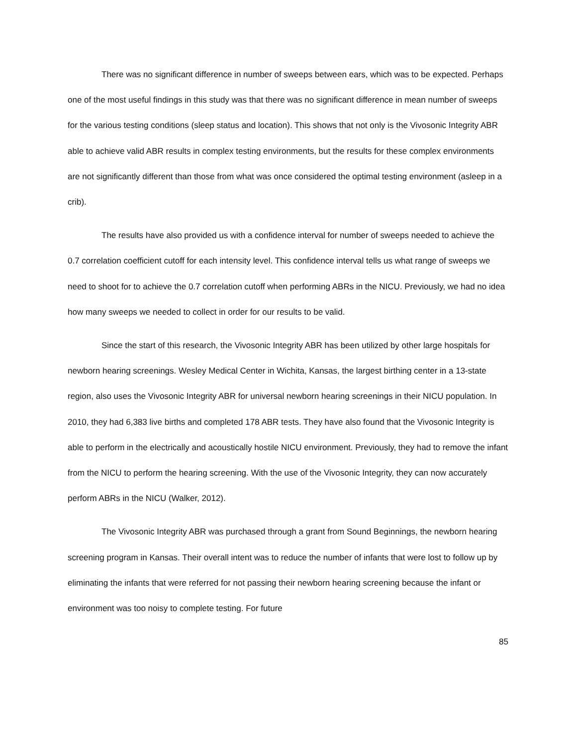There was no significant difference in number of sweeps between ears, which was to be expected. Perhaps one of the most useful findings in this study was that there was no significant difference in mean number of sweeps for the various testing conditions (sleep status and location). This shows that not only is the Vivosonic Integrity ABR able to achieve valid ABR results in complex testing environments, but the results for these complex environments are not significantly different than those from what was once considered the optimal testing environment (asleep in a crib).
The results have also provided us with a confidence interval for number of sweeps needed to achieve the 0.7 correlation coefficient cutoff for each intensity level. This confidence interval tells us what range of sweeps we need to shoot for to achieve the 0.7 correlation cutoff when performing ABRs in the NICU. Previously, we had no idea how many sweeps we needed to collect in order for our results to be valid.
Since the start of this research, the Vivosonic Integrity ABR has been utilized by other large hospitals for newborn hearing screenings. Wesley Medical Center in Wichita, Kansas, the largest birthing center in a 13-state region, also uses the Vivosonic Integrity ABR for universal newborn hearing screenings in their NICU population. In 2010, they had 6,383 live births and completed 178 ABR tests. They have also found that the Vivosonic Integrity is able to perform in the electrically and acoustically hostile NICU environment. Previously, they had to remove the infant from the NICU to perform the hearing screening. With the use of the Vivosonic Integrity, they can now accurately perform ABRs in the NICU (Walker, 2012).
The Vivosonic Integrity ABR was purchased through a grant from Sound Beginnings, the newborn hearing screening program in Kansas. Their overall intent was to reduce the number of infants that were lost to follow up by eliminating the infants that were referred for not passing their newborn hearing screening because the infant or environment was too noisy to complete testing. For future
85